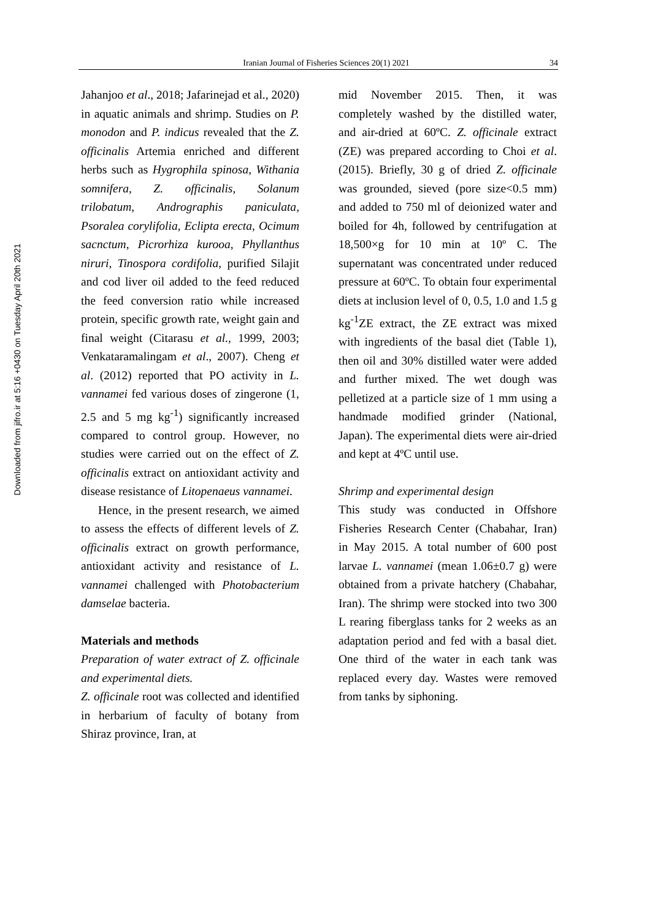Downloaded from jifro.ir at 5:16 +0430 on Tuesday April 20th 2021
Iranian Journal of Fisheries Sciences 20(1) 2021
34
Jahanjoo et al., 2018; Jafarinejad et al., 2020) in aquatic animals and shrimp. Studies on P. monodon and P. indicus revealed that the Z. officinalis Artemia enriched and different herbs such as Hygrophila spinosa, Withania somnifera, Z. officinalis, Solanum trilobatum, Andrographis paniculata, Psoralea corylifolia, Eclipta erecta, Ocimum sacnctum, Picrorhiza kurooa, Phyllanthus niruri, Tinospora cordifolia, purified Silajit and cod liver oil added to the feed reduced the feed conversion ratio while increased protein, specific growth rate, weight gain and final weight (Citarasu et al., 1999, 2003; Venkataramalingam et al., 2007). Cheng et al. (2012) reported that PO activity in L. vannamei fed various doses of zingerone (1, 2.5 and 5 mg kg<sup>-1</sup>) significantly increased compared to control group. However, no studies were carried out on the effect of Z. officinalis extract on antioxidant activity and disease resistance of Litopenaeus vannamei.
Hence, in the present research, we aimed to assess the effects of different levels of Z. officinalis extract on growth performance, antioxidant activity and resistance of L. vannamei challenged with Photobacterium damselae bacteria.
Materials and methods
Preparation of water extract of Z. officinale and experimental diets.
Z. officinale root was collected and identified in herbarium of faculty of botany from Shiraz province, Iran, at
mid November 2015. Then, it was completely washed by the distilled water, and air-dried at 60ºC. Z. officinale extract (ZE) was prepared according to Choi et al. (2015). Briefly, 30 g of dried Z. officinale was grounded, sieved (pore size<0.5 mm) and added to 750 ml of deionized water and boiled for 4h, followed by centrifugation at 18,500×g for 10 min at 10º C. The supernatant was concentrated under reduced pressure at 60ºC. To obtain four experimental diets at inclusion level of 0, 0.5, 1.0 and 1.5 g kg<sup>-1</sup>ZE extract, the ZE extract was mixed with ingredients of the basal diet (Table 1), then oil and 30% distilled water were added and further mixed. The wet dough was pelletized at a particle size of 1 mm using a handmade modified grinder (National, Japan). The experimental diets were air-dried and kept at 4ºC until use.
Shrimp and experimental design
This study was conducted in Offshore Fisheries Research Center (Chabahar, Iran) in May 2015. A total number of 600 post larvae L. vannamei (mean 1.06±0.7 g) were obtained from a private hatchery (Chabahar, Iran). The shrimp were stocked into two 300 L rearing fiberglass tanks for 2 weeks as an adaptation period and fed with a basal diet. One third of the water in each tank was replaced every day. Wastes were removed from tanks by siphoning.